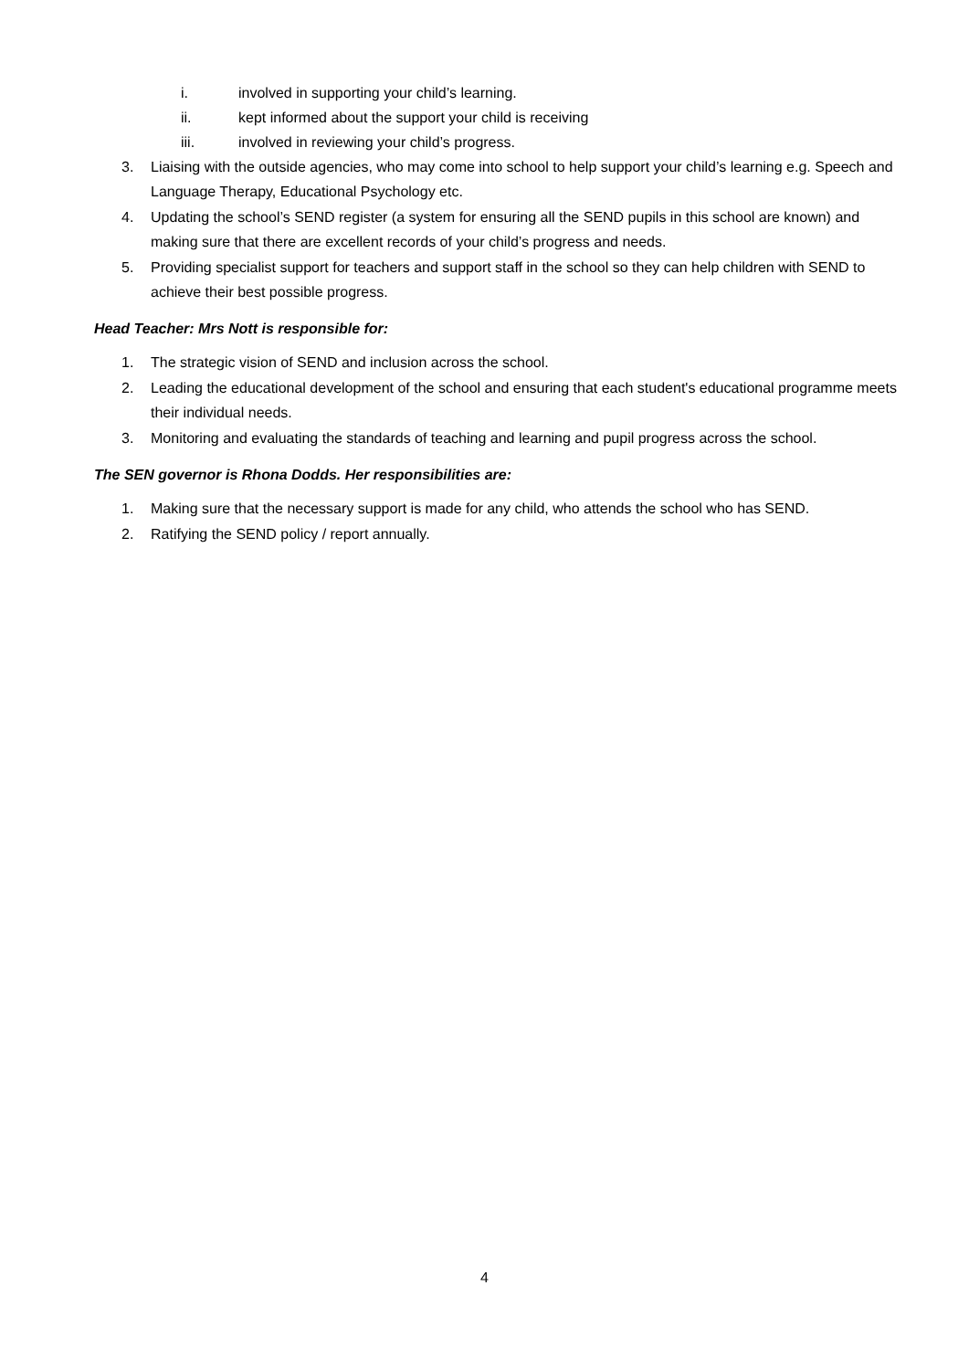i. involved in supporting your child’s learning.
ii. kept informed about the support your child is receiving
iii. involved in reviewing your child’s progress.
3. Liaising with the outside agencies, who may come into school to help support your child’s learning e.g. Speech and Language Therapy, Educational Psychology etc.
4. Updating the school’s SEND register (a system for ensuring all the SEND pupils in this school are known) and making sure that there are excellent records of your child’s progress and needs.
5. Providing specialist support for teachers and support staff in the school so they can help children with SEND to achieve their best possible progress.
Head Teacher: Mrs Nott is responsible for:
1. The strategic vision of SEND and inclusion across the school.
2. Leading the educational development of the school and ensuring that each student's educational programme meets their individual needs.
3. Monitoring and evaluating the standards of teaching and learning and pupil progress across the school.
The SEN governor is Rhona Dodds. Her responsibilities are:
1. Making sure that the necessary support is made for any child, who attends the school who has SEND.
2. Ratifying the SEND policy / report annually.
4